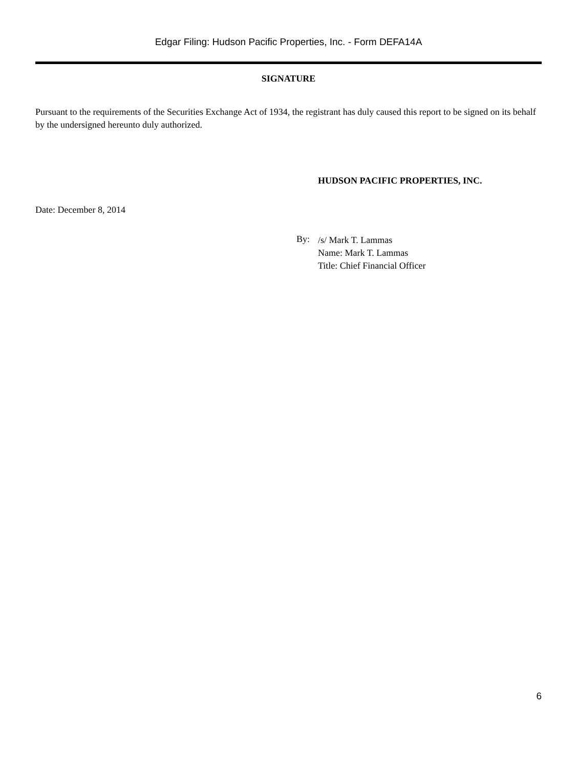Edgar Filing: Hudson Pacific Properties, Inc. - Form DEFA14A
SIGNATURE
Pursuant to the requirements of the Securities Exchange Act of 1934, the registrant has duly caused this report to be signed on its behalf by the undersigned hereunto duly authorized.
HUDSON PACIFIC PROPERTIES, INC.
Date: December 8, 2014
By:
/s/ Mark T. Lammas
Name: Mark T. Lammas
Title: Chief Financial Officer
6